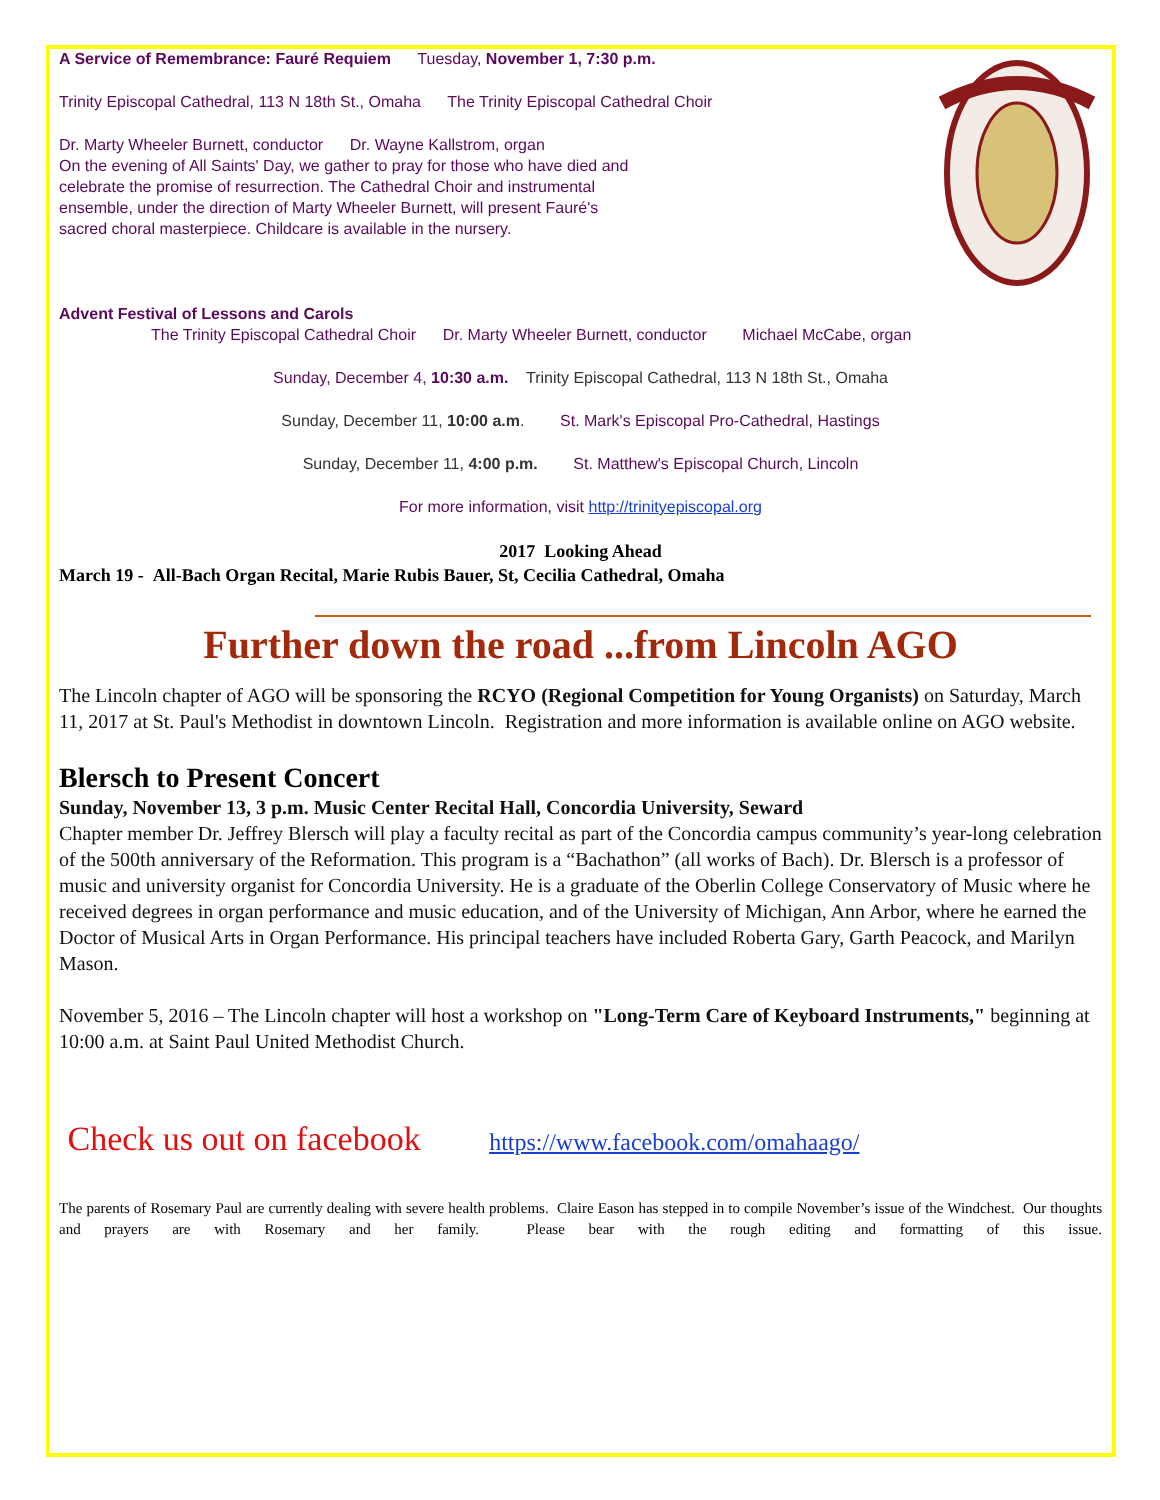A Service of Remembrance: Fauré Requiem Tuesday, November 1, 7:30 p.m.
Trinity Episcopal Cathedral, 113 N 18th St., Omaha The Trinity Episcopal Cathedral Choir
Dr. Marty Wheeler Burnett, conductor Dr. Wayne Kallstrom, organ
On the evening of All Saints' Day, we gather to pray for those who have died and celebrate the promise of resurrection. The Cathedral Choir and instrumental ensemble, under the direction of Marty Wheeler Burnett, will present Fauré's sacred choral masterpiece. Childcare is available in the nursery.
Advent Festival of Lessons and Carols
The Trinity Episcopal Cathedral Choir Dr. Marty Wheeler Burnett, conductor Michael McCabe, organ
Sunday, December 4, 10:30 a.m. Trinity Episcopal Cathedral, 113 N 18th St., Omaha
Sunday, December 11, 10:00 a.m. St. Mark's Episcopal Pro-Cathedral, Hastings
Sunday, December 11, 4:00 p.m. St. Matthew's Episcopal Church, Lincoln
For more information, visit http://trinityepiscopal.org
2017 Looking Ahead
March 19 - All-Bach Organ Recital, Marie Rubis Bauer, St, Cecilia Cathedral, Omaha
Further down the road ...from Lincoln AGO
The Lincoln chapter of AGO will be sponsoring the RCYO (Regional Competition for Young Organists) on Saturday, March 11, 2017 at St. Paul's Methodist in downtown Lincoln. Registration and more information is available online on AGO website.
Blersch to Present Concert
Sunday, November 13, 3 p.m. Music Center Recital Hall, Concordia University, Seward
Chapter member Dr. Jeffrey Blersch will play a faculty recital as part of the Concordia campus community’s year-long celebration of the 500th anniversary of the Reformation. This program is a “Bachathon” (all works of Bach). Dr. Blersch is a professor of music and university organist for Concordia University. He is a graduate of the Oberlin College Conservatory of Music where he received degrees in organ performance and music education, and of the University of Michigan, Ann Arbor, where he earned the Doctor of Musical Arts in Organ Performance. His principal teachers have included Roberta Gary, Garth Peacock, and Marilyn Mason.
November 5, 2016 – The Lincoln chapter will host a workshop on "Long-Term Care of Keyboard Instruments," beginning at 10:00 a.m. at Saint Paul United Methodist Church.
Check us out on facebook https://www.facebook.com/omahaago/
The parents of Rosemary Paul are currently dealing with severe health problems. Claire Eason has stepped in to compile November’s issue of the Windchest. Our thoughts and prayers are with Rosemary and her family. Please bear with the rough editing and formatting of this issue.